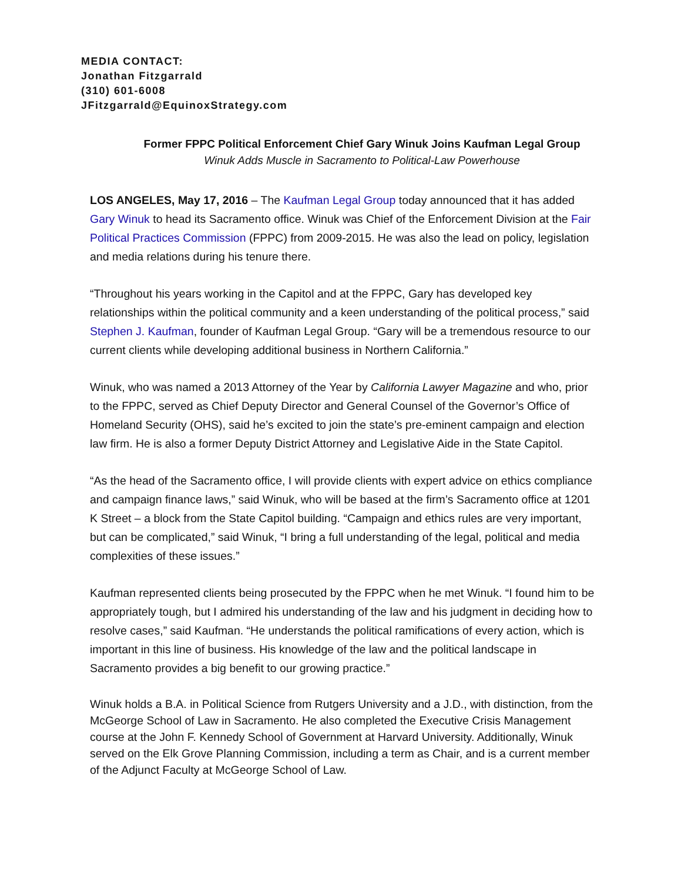MEDIA CONTACT:
Jonathan Fitzgarrald
(310) 601-6008
JFitzgarrald@EquinoxStrategy.com
Former FPPC Political Enforcement Chief Gary Winuk Joins Kaufman Legal Group
Winuk Adds Muscle in Sacramento to Political-Law Powerhouse
LOS ANGELES, May 17, 2016 – The Kaufman Legal Group today announced that it has added Gary Winuk to head its Sacramento office. Winuk was Chief of the Enforcement Division at the Fair Political Practices Commission (FPPC) from 2009-2015. He was also the lead on policy, legislation and media relations during his tenure there.
“Throughout his years working in the Capitol and at the FPPC, Gary has developed key relationships within the political community and a keen understanding of the political process,” said Stephen J. Kaufman, founder of Kaufman Legal Group. “Gary will be a tremendous resource to our current clients while developing additional business in Northern California.”
Winuk, who was named a 2013 Attorney of the Year by California Lawyer Magazine and who, prior to the FPPC, served as Chief Deputy Director and General Counsel of the Governor’s Office of Homeland Security (OHS), said he’s excited to join the state’s pre-eminent campaign and election law firm. He is also a former Deputy District Attorney and Legislative Aide in the State Capitol.
“As the head of the Sacramento office, I will provide clients with expert advice on ethics compliance and campaign finance laws,” said Winuk, who will be based at the firm’s Sacramento office at 1201 K Street – a block from the State Capitol building. “Campaign and ethics rules are very important, but can be complicated,” said Winuk, “I bring a full understanding of the legal, political and media complexities of these issues.”
Kaufman represented clients being prosecuted by the FPPC when he met Winuk. “I found him to be appropriately tough, but I admired his understanding of the law and his judgment in deciding how to resolve cases,” said Kaufman. “He understands the political ramifications of every action, which is important in this line of business. His knowledge of the law and the political landscape in Sacramento provides a big benefit to our growing practice.”
Winuk holds a B.A. in Political Science from Rutgers University and a J.D., with distinction, from the McGeorge School of Law in Sacramento. He also completed the Executive Crisis Management course at the John F. Kennedy School of Government at Harvard University. Additionally, Winuk served on the Elk Grove Planning Commission, including a term as Chair, and is a current member of the Adjunct Faculty at McGeorge School of Law.